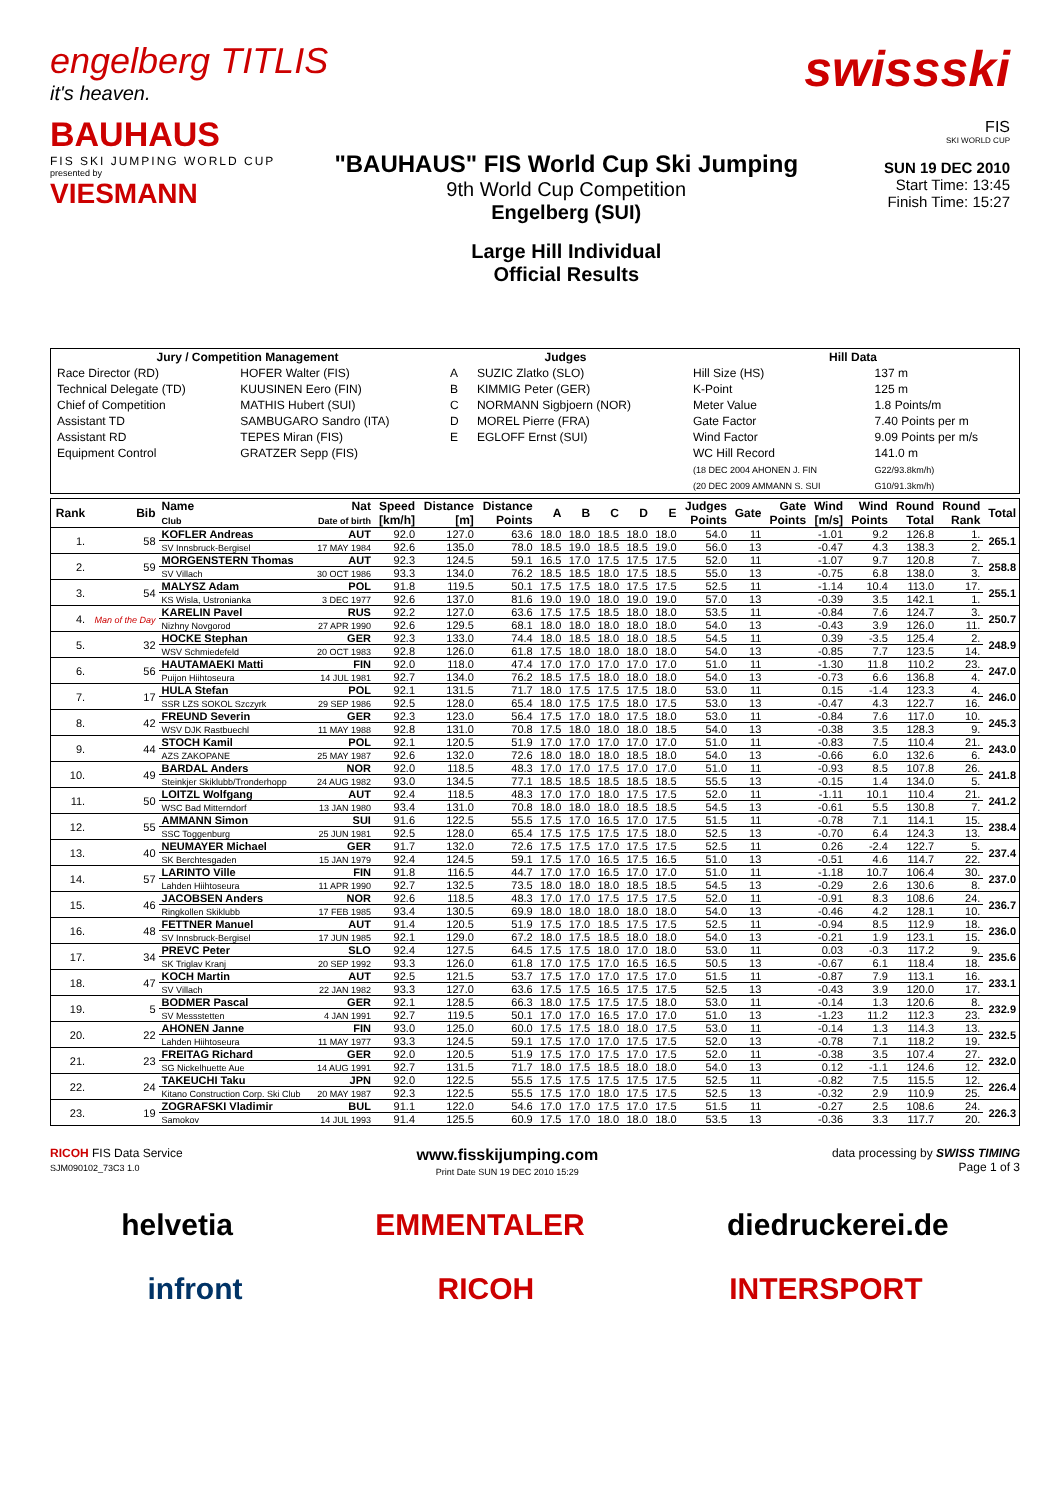engelberg TITLIS
it's heaven.
BAUHAUS
FIS SKI JUMPING WORLD CUP
presented by
VIESMANN
"BAUHAUS" FIS World Cup Ski Jumping
9th World Cup Competition
Engelberg (SUI)
Large Hill Individual
Official Results
swissski
FIS
SKI WORLD CUP
SUN 19 DEC 2010
Start Time: 13:45
Finish Time: 15:27
| Jury / Competition Management | | Judges | | Hill Data | |
| --- | --- | --- | --- | --- | --- |
| Race Director (RD) | HOFER Walter (FIS) | A | SUZIC Zlatko (SLO) | Hill Size (HS) | 137 m |
| Technical Delegate (TD) | KUUSINEN Eero (FIN) | B | KIMMIG Peter (GER) | K-Point | 125 m |
| Chief of Competition | MATHIS Hubert (SUI) | C | NORMANN Sigbjoern (NOR) | Meter Value | 1.8 Points/m |
| Assistant TD | SAMBUGARO Sandro (ITA) | D | MOREL Pierre (FRA) | Gate Factor | 7.40 Points per m |
| Assistant RD | TEPES Miran (FIS) | E | EGLOFF Ernst (SUI) | Wind Factor | 9.09 Points per m/s |
| Equipment Control | GRATZER Sepp (FIS) | | | WC Hill Record | 141.0 m |
| | | | | (18 DEC 2004 AHONEN J. FIN | G22/93.8km/h) |
| | | | | (20 DEC 2009 AMMANN S. SUI | G10/91.3km/h) |
| Rank | Bib | Name Club | Nat Date of birth | Speed [km/h] | Distance [m] | Distance Points | A | B | C | D | E | Judges Points | Gate | Gate Points | Wind [m/s] | Wind Points | Round Total | Round Rank | Total |
| --- | --- | --- | --- | --- | --- | --- | --- | --- | --- | --- | --- | --- | --- | --- | --- | --- | --- | --- | --- |
| 1. | 58 | KOFLER Andreas | AUT | 92.0 | 127.0 | 63.6 | 18.0 | 18.0 | 18.5 | 18.0 | 18.0 | 54.0 | 11 | | -1.01 | 9.2 | 126.8 | 1. | 265.1 |
| | | SV Innsbruck-Bergisel | 17 MAY 1984 | 92.6 | 135.0 | 78.0 | 18.5 | 19.0 | 18.5 | 18.5 | 19.0 | 56.0 | 13 | | -0.47 | 4.3 | 138.3 | 2. | |
| 2. | 59 | MORGENSTERN Thomas | AUT | 92.3 | 124.5 | 59.1 | 16.5 | 17.0 | 17.5 | 17.5 | 17.5 | 52.0 | 11 | | -1.07 | 9.7 | 120.8 | 7. | 258.8 |
| | | SV Villach | 30 OCT 1986 | 93.3 | 134.0 | 76.2 | 18.5 | 18.5 | 18.0 | 17.5 | 18.5 | 55.0 | 13 | | -0.75 | 6.8 | 138.0 | 3. | |
| 3. | 54 | MALYSZ Adam | POL | 91.8 | 119.5 | 50.1 | 17.5 | 17.5 | 18.0 | 17.5 | 17.5 | 52.5 | 11 | | -1.14 | 10.4 | 113.0 | 17. | 255.1 |
| | | KS Wisla, Ustronianka | 3 DEC 1977 | 92.6 | 137.0 | 81.6 | 19.0 | 19.0 | 18.0 | 19.0 | 19.0 | 57.0 | 13 | | -0.39 | 3.5 | 142.1 | 1. | |
| 4. | Man of the Day | KARELIN Pavel | RUS | 92.2 | 127.0 | 63.6 | 17.5 | 17.5 | 18.5 | 18.0 | 18.0 | 53.5 | 11 | | -0.84 | 7.6 | 124.7 | 3. | 250.7 |
| | | Nizhny Novgorod | 27 APR 1990 | 92.6 | 129.5 | 68.1 | 18.0 | 18.0 | 18.0 | 18.0 | 18.0 | 54.0 | 13 | | -0.43 | 3.9 | 126.0 | 11. | |
| 5. | 32 | HOCKE Stephan | GER | 92.3 | 133.0 | 74.4 | 18.0 | 18.5 | 18.0 | 18.0 | 18.5 | 54.5 | 11 | | 0.39 | -3.5 | 125.4 | 2. | 248.9 |
| | | WSV Schmiedefeld | 20 OCT 1983 | 92.8 | 126.0 | 61.8 | 17.5 | 18.0 | 18.0 | 18.0 | 18.0 | 54.0 | 13 | | -0.85 | 7.7 | 123.5 | 14. | |
| 6. | 56 | HAUTAMAEKI Matti | FIN | 92.0 | 118.0 | 47.4 | 17.0 | 17.0 | 17.0 | 17.0 | 17.0 | 51.0 | 11 | | -1.30 | 11.8 | 110.2 | 23. | 247.0 |
| | | Puijon Hiihtoseura | 14 JUL 1981 | 92.7 | 134.0 | 76.2 | 18.5 | 17.5 | 18.0 | 18.0 | 18.0 | 54.0 | 13 | | -0.73 | 6.6 | 136.8 | 4. | |
| 7. | 17 | HULA Stefan | POL | 92.1 | 131.5 | 71.7 | 18.0 | 17.5 | 17.5 | 17.5 | 18.0 | 53.0 | 11 | | 0.15 | -1.4 | 123.3 | 4. | 246.0 |
| | | SSR LZS SOKOL Szczyrk | 29 SEP 1986 | 92.5 | 128.0 | 65.4 | 18.0 | 17.5 | 17.5 | 18.0 | 17.5 | 53.0 | 13 | | -0.47 | 4.3 | 122.7 | 16. | |
| 8. | 42 | FREUND Severin | GER | 92.3 | 123.0 | 56.4 | 17.5 | 17.0 | 18.0 | 17.5 | 18.0 | 53.0 | 11 | | -0.84 | 7.6 | 117.0 | 10. | 245.3 |
| | | WSV DJK Rastbuechl | 11 MAY 1988 | 92.8 | 131.0 | 70.8 | 17.5 | 18.0 | 18.0 | 18.0 | 18.5 | 54.0 | 13 | | -0.38 | 3.5 | 128.3 | 9. | |
| 9. | 44 | STOCH Kamil | POL | 92.1 | 120.5 | 51.9 | 17.0 | 17.0 | 17.0 | 17.0 | 17.0 | 51.0 | 11 | | -0.83 | 7.5 | 110.4 | 21. | 243.0 |
| | | AZS ZAKOPANE | 25 MAY 1987 | 92.6 | 132.0 | 72.6 | 18.0 | 18.0 | 18.0 | 18.5 | 18.0 | 54.0 | 13 | | -0.66 | 6.0 | 132.6 | 6. | |
| 10. | 49 | BARDAL Anders | NOR | 92.0 | 118.5 | 48.3 | 17.0 | 17.0 | 17.5 | 17.0 | 17.0 | 51.0 | 11 | | -0.93 | 8.5 | 107.8 | 26. | 241.8 |
| | | Steinkjer Skiklubb/Tronderhopp | 24 AUG 1982 | 93.0 | 134.5 | 77.1 | 18.5 | 18.5 | 18.5 | 18.5 | 18.5 | 55.5 | 13 | | -0.15 | 1.4 | 134.0 | 5. | |
| 11. | 50 | LOITZL Wolfgang | AUT | 92.4 | 118.5 | 48.3 | 17.0 | 17.0 | 18.0 | 17.5 | 17.5 | 52.0 | 11 | | -1.11 | 10.1 | 110.4 | 21. | 241.2 |
| | | WSC Bad Mitterndorf | 13 JAN 1980 | 93.4 | 131.0 | 70.8 | 18.0 | 18.0 | 18.0 | 18.5 | 18.5 | 54.5 | 13 | | -0.61 | 5.5 | 130.8 | 7. | |
| 12. | 55 | AMMANN Simon | SUI | 91.6 | 122.5 | 55.5 | 17.5 | 17.0 | 16.5 | 17.0 | 17.5 | 51.5 | 11 | | -0.78 | 7.1 | 114.1 | 15. | 238.4 |
| | | SSC Toggenburg | 25 JUN 1981 | 92.5 | 128.0 | 65.4 | 17.5 | 17.5 | 17.5 | 17.5 | 18.0 | 52.5 | 13 | | -0.70 | 6.4 | 124.3 | 13. | |
| 13. | 40 | NEUMAYER Michael | GER | 91.7 | 132.0 | 72.6 | 17.5 | 17.5 | 17.0 | 17.5 | 17.5 | 52.5 | 11 | | 0.26 | -2.4 | 122.7 | 5. | 237.4 |
| | | SK Berchtesgaden | 15 JAN 1979 | 92.4 | 124.5 | 59.1 | 17.5 | 17.0 | 16.5 | 17.5 | 16.5 | 51.0 | 13 | | -0.51 | 4.6 | 114.7 | 22. | |
| 14. | 57 | LARINTO Ville | FIN | 91.8 | 116.5 | 44.7 | 17.0 | 17.0 | 16.5 | 17.0 | 17.0 | 51.0 | 11 | | -1.18 | 10.7 | 106.4 | 30. | 237.0 |
| | | Lahden Hiihtoseura | 11 APR 1990 | 92.7 | 132.5 | 73.5 | 18.0 | 18.0 | 18.0 | 18.5 | 18.5 | 54.5 | 13 | | -0.29 | 2.6 | 130.6 | 8. | |
| 15. | 46 | JACOBSEN Anders | NOR | 92.6 | 118.5 | 48.3 | 17.0 | 17.0 | 17.5 | 17.5 | 17.5 | 52.0 | 11 | | -0.91 | 8.3 | 108.6 | 24. | 236.7 |
| | | Ringkollen Skiklubb | 17 FEB 1985 | 93.4 | 130.5 | 69.9 | 18.0 | 18.0 | 18.0 | 18.0 | 18.0 | 54.0 | 13 | | -0.46 | 4.2 | 128.1 | 10. | |
| 16. | 48 | FETTNER Manuel | AUT | 91.4 | 120.5 | 51.9 | 17.5 | 17.0 | 18.5 | 17.5 | 17.5 | 52.5 | 11 | | -0.94 | 8.5 | 112.9 | 18. | 236.0 |
| | | SV Innsbruck-Bergisel | 17 JUN 1985 | 92.1 | 129.0 | 67.2 | 18.0 | 17.5 | 18.5 | 18.0 | 18.0 | 54.0 | 13 | | -0.21 | 1.9 | 123.1 | 15. | |
| 17. | 34 | PREVC Peter | SLO | 92.4 | 127.5 | 64.5 | 17.5 | 17.5 | 18.0 | 17.0 | 18.0 | 53.0 | 11 | | 0.03 | -0.3 | 117.2 | 9. | 235.6 |
| | | SK Triglav Kranj | 20 SEP 1992 | 93.3 | 126.0 | 61.8 | 17.0 | 17.5 | 17.0 | 16.5 | 16.5 | 50.5 | 13 | | -0.67 | 6.1 | 118.4 | 18. | |
| 18. | 47 | KOCH Martin | AUT | 92.5 | 121.5 | 53.7 | 17.5 | 17.0 | 17.0 | 17.5 | 17.0 | 51.5 | 11 | | -0.87 | 7.9 | 113.1 | 16. | 233.1 |
| | | SV Villach | 22 JAN 1982 | 93.3 | 127.0 | 63.6 | 17.5 | 17.5 | 16.5 | 17.5 | 17.5 | 52.5 | 13 | | -0.43 | 3.9 | 120.0 | 17. | |
| 19. | 5 | BODMER Pascal | GER | 92.1 | 128.5 | 66.3 | 18.0 | 17.5 | 17.5 | 17.5 | 18.0 | 53.0 | 11 | | -0.14 | 1.3 | 120.6 | 8. | 232.9 |
| | | SV Messstetten | 4 JAN 1991 | 92.7 | 119.5 | 50.1 | 17.0 | 17.0 | 16.5 | 17.0 | 17.0 | 51.0 | 13 | | -1.23 | 11.2 | 112.3 | 23. | |
| 20. | 22 | AHONEN Janne | FIN | 93.0 | 125.0 | 60.0 | 17.5 | 17.5 | 18.0 | 18.0 | 17.5 | 53.0 | 11 | | -0.14 | 1.3 | 114.3 | 13. | 232.5 |
| | | Lahden Hiihtoseura | 11 MAY 1977 | 93.3 | 124.5 | 59.1 | 17.5 | 17.0 | 17.0 | 17.5 | 17.5 | 52.0 | 13 | | -0.78 | 7.1 | 118.2 | 19. | |
| 21. | 23 | FREITAG Richard | GER | 92.0 | 120.5 | 51.9 | 17.5 | 17.0 | 17.5 | 17.0 | 17.5 | 52.0 | 11 | | -0.38 | 3.5 | 107.4 | 27. | 232.0 |
| | | SG Nickelhuette Aue | 14 AUG 1991 | 92.7 | 131.5 | 71.7 | 18.0 | 17.5 | 18.5 | 18.0 | 18.0 | 54.0 | 13 | | 0.12 | -1.1 | 124.6 | 12. | |
| 22. | 24 | TAKEUCHI Taku | JPN | 92.0 | 122.5 | 55.5 | 17.5 | 17.5 | 17.5 | 17.5 | 17.5 | 52.5 | 11 | | -0.82 | 7.5 | 115.5 | 12. | 226.4 |
| | | Kitano Construction Corp. Ski Club | 20 MAY 1987 | 92.3 | 122.5 | 55.5 | 17.5 | 17.0 | 18.0 | 17.5 | 17.5 | 52.5 | 13 | | -0.32 | 2.9 | 110.9 | 25. | |
| 23. | 19 | ZOGRAFSKI Vladimir | BUL | 91.1 | 122.0 | 54.6 | 17.0 | 17.0 | 17.5 | 17.0 | 17.5 | 51.5 | 11 | | -0.27 | 2.5 | 108.6 | 24. | 226.3 |
| | | Samokov | 14 JUL 1993 | 91.4 | 125.5 | 60.9 | 17.5 | 17.0 | 18.0 | 18.0 | 18.0 | 53.5 | 13 | | -0.36 | 3.3 | 117.7 | 20. | |
RICOH FIS Data Service
SJM090102_73C3 1.0
www.fisskijumping.com
Print Date SUN 19 DEC 2010 15:29
data processing by SWISS TIMING
Page 1 of 3
helvetia EMMENTALER diedruckerei.de
infront RICOH INTERSPORT